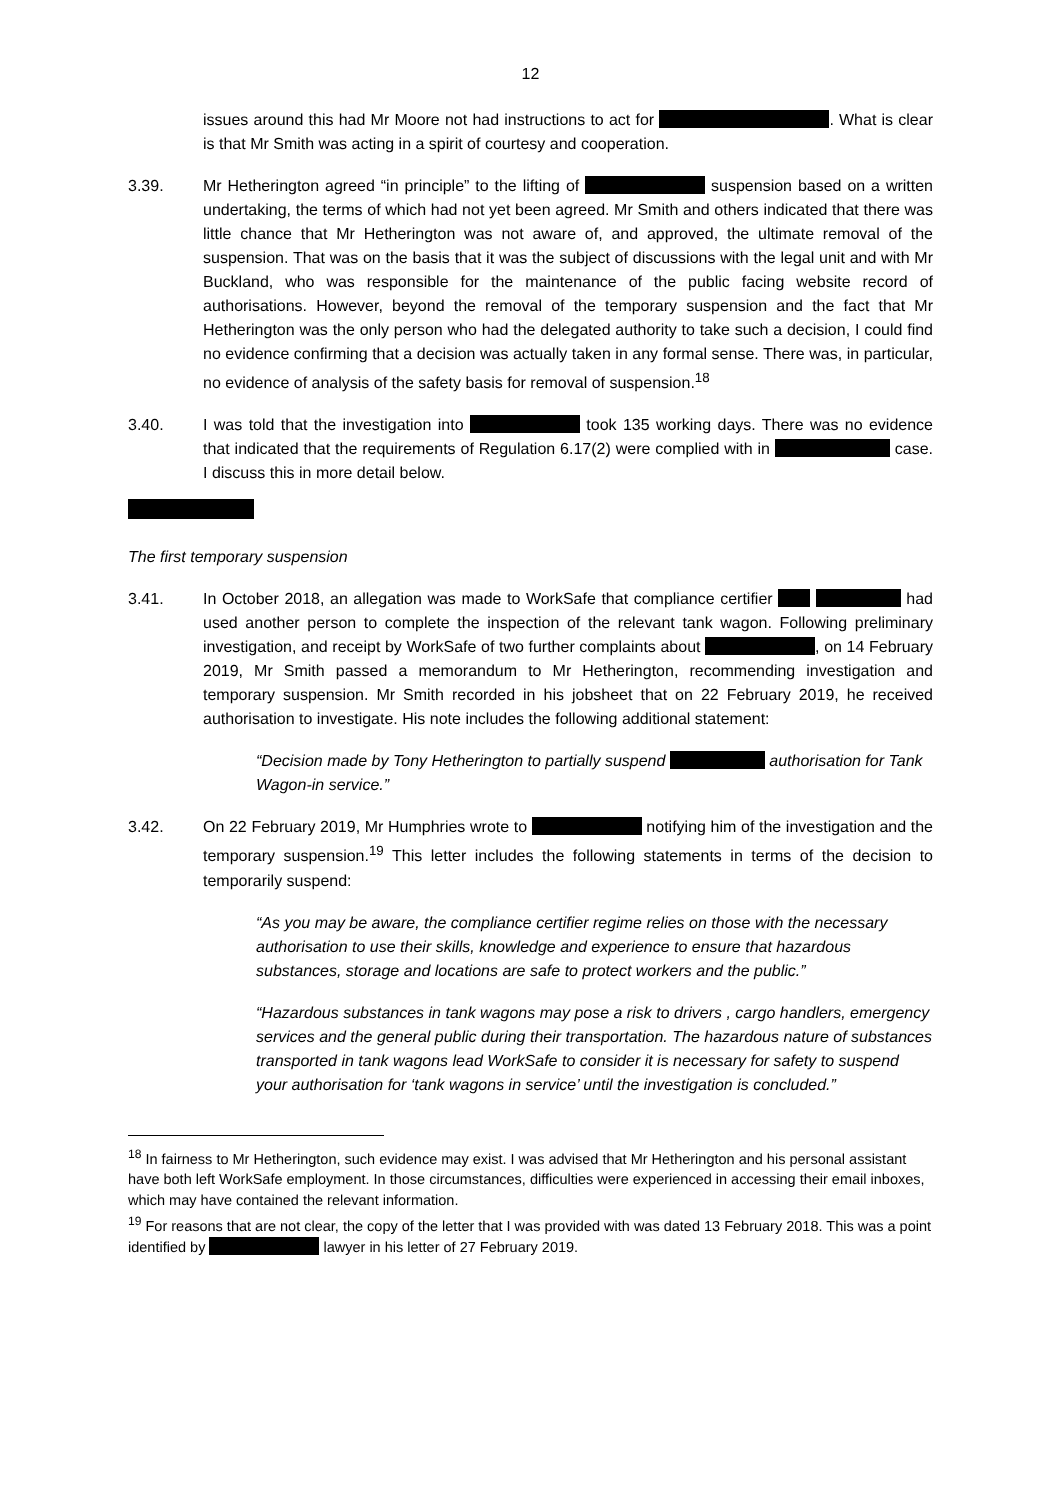12
issues around this had Mr Moore not had instructions to act for . What is clear is that Mr Smith was acting in a spirit of courtesy and cooperation.
3.39. Mr Hetherington agreed “in principle” to the lifting of suspension based on a written undertaking, the terms of which had not yet been agreed. Mr Smith and others indicated that there was little chance that Mr Hetherington was not aware of, and approved, the ultimate removal of the suspension. That was on the basis that it was the subject of discussions with the legal unit and with Mr Buckland, who was responsible for the maintenance of the public facing website record of authorisations. However, beyond the removal of the temporary suspension and the fact that Mr Hetherington was the only person who had the delegated authority to take such a decision, I could find no evidence confirming that a decision was actually taken in any formal sense. There was, in particular, no evidence of analysis of the safety basis for removal of suspension.<sup>18</sup>
3.40. I was told that the investigation into took 135 working days. There was no evidence that indicated that the requirements of Regulation 6.17(2) were complied with in case. I discuss this in more detail below.
The first temporary suspension
3.41. In October 2018, an allegation was made to WorkSafe that compliance certifier had used another person to complete the inspection of the relevant tank wagon. Following preliminary investigation, and receipt by WorkSafe of two further complaints about , on 14 February 2019, Mr Smith passed a memorandum to Mr Hetherington, recommending investigation and temporary suspension. Mr Smith recorded in his jobsheet that on 22 February 2019, he received authorisation to investigate. His note includes the following additional statement:
“Decision made by Tony Hetherington to partially suspend authorisation for Tank Wagon-in service.”
3.42. On 22 February 2019, Mr Humphries wrote to notifying him of the investigation and the temporary suspension.<sup>19</sup> This letter includes the following statements in terms of the decision to temporarily suspend:
“As you may be aware, the compliance certifier regime relies on those with the necessary authorisation to use their skills, knowledge and experience to ensure that hazardous substances, storage and locations are safe to protect workers and the public.”
“Hazardous substances in tank wagons may pose a risk to drivers , cargo handlers, emergency services and the general public during their transportation. The hazardous nature of substances transported in tank wagons lead WorkSafe to consider it is necessary for safety to suspend your authorisation for ‘tank wagons in service’ until the investigation is concluded.”
<sup>18</sup> In fairness to Mr Hetherington, such evidence may exist. I was advised that Mr Hetherington and his personal assistant have both left WorkSafe employment. In those circumstances, difficulties were experienced in accessing their email inboxes, which may have contained the relevant information.
<sup>19</sup> For reasons that are not clear, the copy of the letter that I was provided with was dated 13 February 2018. This was a point identified by lawyer in his letter of 27 February 2019.